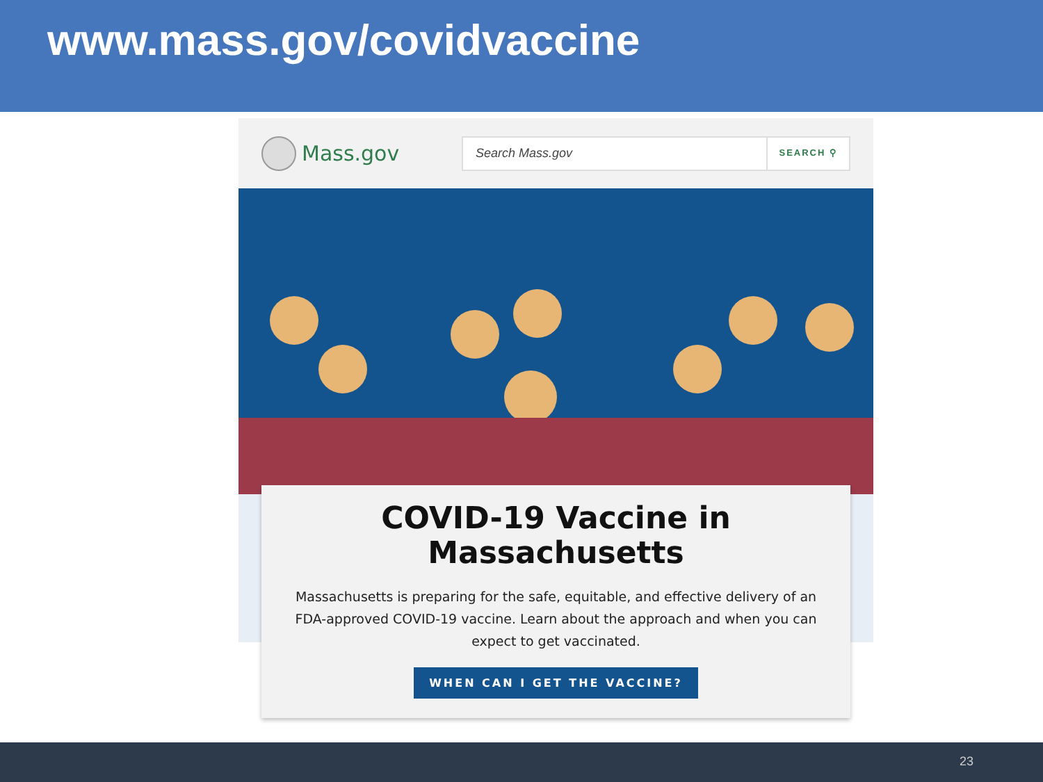www.mass.gov/covidvaccine
Mass.gov
Search Mass.gov
SEARCH ⚲
COVID-19 Vaccine in
Massachusetts
Massachusetts is preparing for the safe, equitable, and effective delivery of an FDA-approved COVID-19 vaccine. Learn about the approach and when you can expect to get vaccinated.
WHEN CAN I GET THE VACCINE?
23